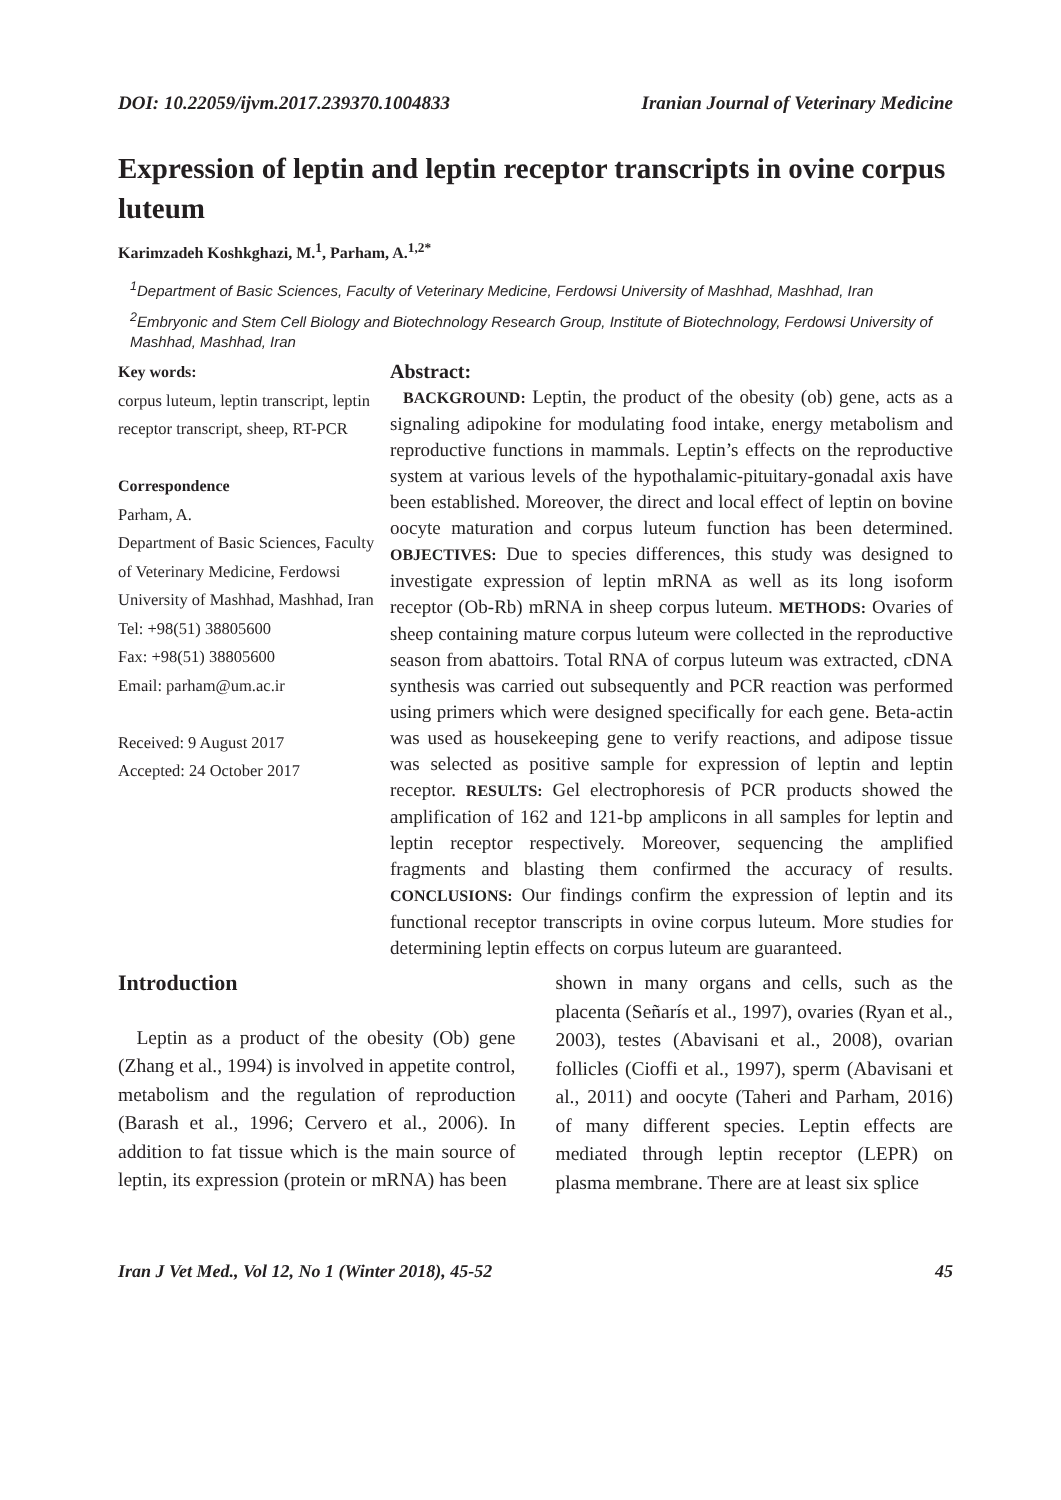DOI: 10.22059/ijvm.2017.239370.1004833 Iranian Journal of Veterinary Medicine
Expression of leptin and leptin receptor transcripts in ovine corpus luteum
Karimzadeh Koshkghazi, M.<sup>1</sup>, Parham, A.<sup>1,2*</sup>
<sup>1</sup> Department of Basic Sciences, Faculty of Veterinary Medicine, Ferdowsi University of Mashhad, Mashhad, Iran
<sup>2</sup> Embryonic and Stem Cell Biology and Biotechnology Research Group, Institute of Biotechnology, Ferdowsi University of Mashhad, Mashhad, Iran
Key words:
corpus luteum, leptin transcript, leptin receptor transcript, sheep, RT-PCR
Correspondence
Parham, A.
Department of Basic Sciences, Faculty of Veterinary Medicine, Ferdowsi University of Mashhad, Mashhad, Iran
Tel: +98(51) 38805600
Fax: +98(51) 38805600
Email: parham@um.ac.ir
Received: 9 August 2017
Accepted: 24 October 2017
Abstract:
BACKGROUND: Leptin, the product of the obesity (ob) gene, acts as a signaling adipokine for modulating food intake, energy metabolism and reproductive functions in mammals. Leptin’s effects on the reproductive system at various levels of the hypothalamic-pituitary-gonadal axis have been established. Moreover, the direct and local effect of leptin on bovine oocyte maturation and corpus luteum function has been determined. OBJECTIVES: Due to species differences, this study was designed to investigate expression of leptin mRNA as well as its long isoform receptor (Ob-Rb) mRNA in sheep corpus luteum. METHODS: Ovaries of sheep containing mature corpus luteum were collected in the reproductive season from abattoirs. Total RNA of corpus luteum was extracted, cDNA synthesis was carried out subsequently and PCR reaction was performed using primers which were designed specifically for each gene. Beta-actin was used as housekeeping gene to verify reactions, and adipose tissue was selected as positive sample for expression of leptin and leptin receptor. RESULTS: Gel electrophoresis of PCR products showed the amplification of 162 and 121-bp amplicons in all samples for leptin and leptin receptor respectively. Moreover, sequencing the amplified fragments and blasting them confirmed the accuracy of results. CONCLUSIONS: Our findings confirm the expression of leptin and its functional receptor transcripts in ovine corpus luteum. More studies for determining leptin effects on corpus luteum are guaranteed.
Introduction
Leptin as a product of the obesity (Ob) gene (Zhang et al., 1994) is involved in appetite control, metabolism and the regulation of reproduction (Barash et al., 1996; Cervero et al., 2006). In addition to fat tissue which is the main source of leptin, its expression (protein or mRNA) has been
shown in many organs and cells, such as the placenta (Señarís et al., 1997), ovaries (Ryan et al., 2003), testes (Abavisani et al., 2008), ovarian follicles (Cioffi et al., 1997), sperm (Abavisani et al., 2011) and oocyte (Taheri and Parham, 2016) of many different species. Leptin effects are mediated through leptin receptor (LEPR) on plasma membrane. There are at least six splice
Iran J Vet Med., Vol 12, No 1 (Winter 2018), 45-52 45